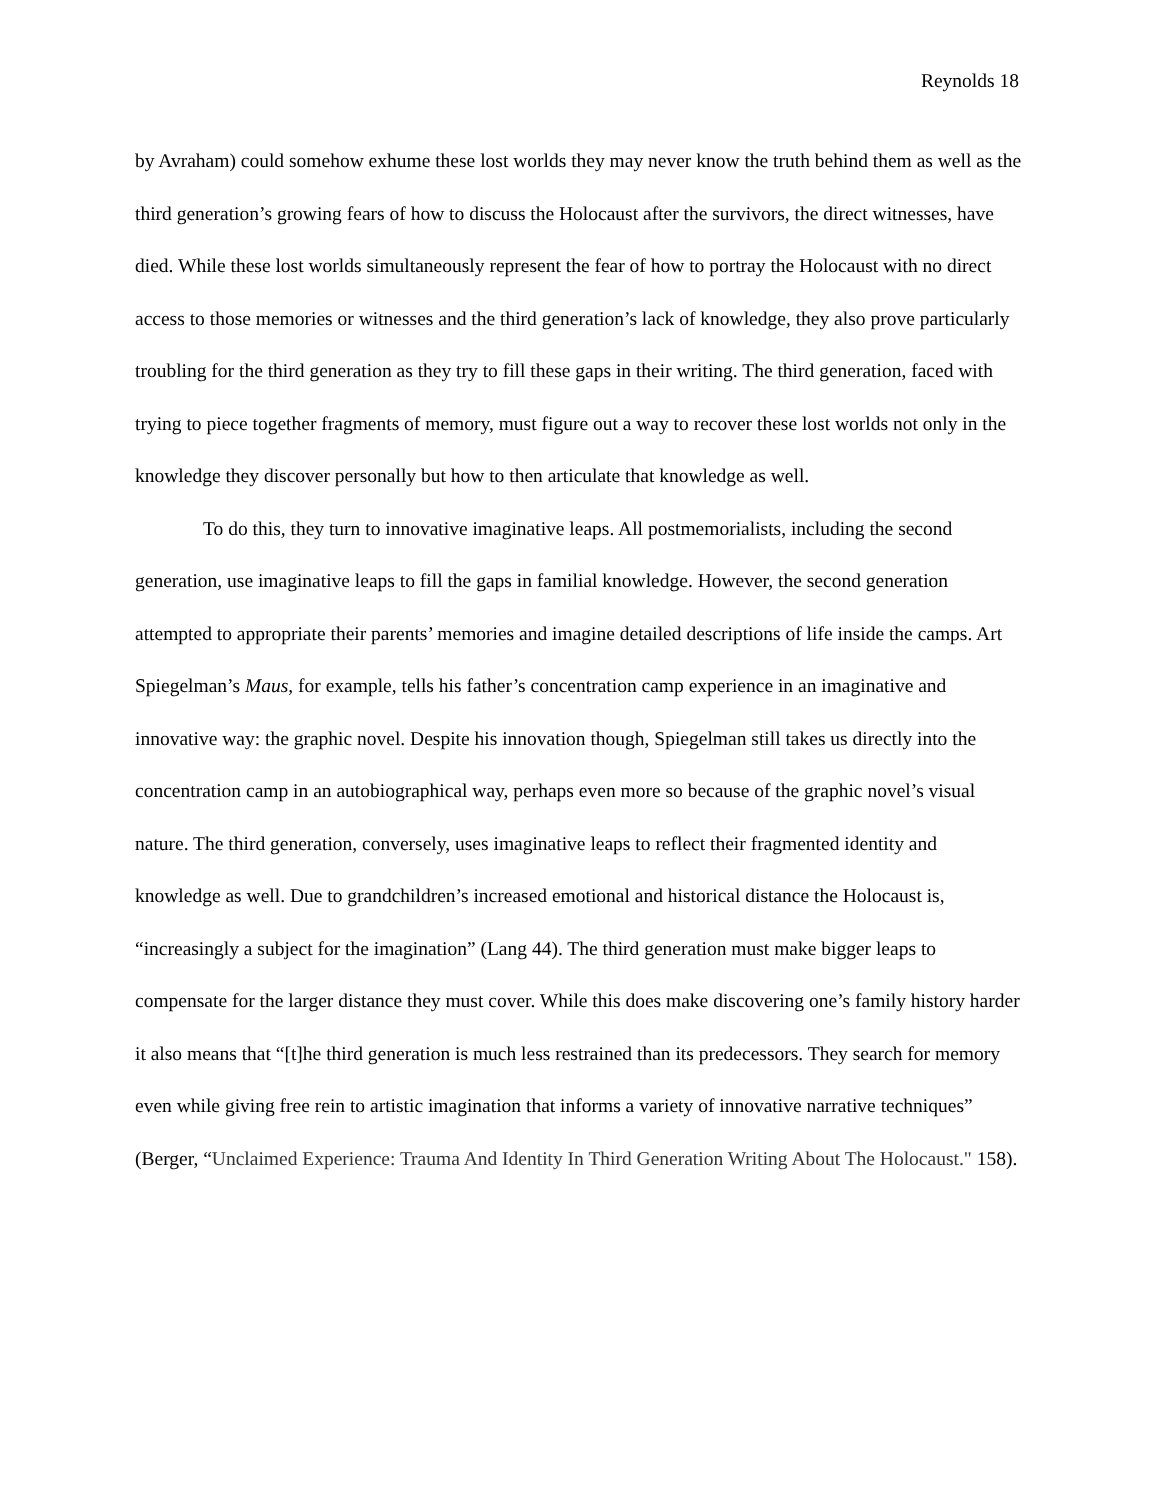Reynolds 18
by Avraham) could somehow exhume these lost worlds they may never know the truth behind them as well as the third generation’s growing fears of how to discuss the Holocaust after the survivors, the direct witnesses, have died. While these lost worlds simultaneously represent the fear of how to portray the Holocaust with no direct access to those memories or witnesses and the third generation’s lack of knowledge, they also prove particularly troubling for the third generation as they try to fill these gaps in their writing. The third generation, faced with trying to piece together fragments of memory, must figure out a way to recover these lost worlds not only in the knowledge they discover personally but how to then articulate that knowledge as well.
To do this, they turn to innovative imaginative leaps. All postmemorialists, including the second generation, use imaginative leaps to fill the gaps in familial knowledge. However, the second generation attempted to appropriate their parents’ memories and imagine detailed descriptions of life inside the camps. Art Spiegelman’s Maus, for example, tells his father’s concentration camp experience in an imaginative and innovative way: the graphic novel. Despite his innovation though, Spiegelman still takes us directly into the concentration camp in an autobiographical way, perhaps even more so because of the graphic novel’s visual nature. The third generation, conversely, uses imaginative leaps to reflect their fragmented identity and knowledge as well. Due to grandchildren’s increased emotional and historical distance the Holocaust is, “increasingly a subject for the imagination” (Lang 44). The third generation must make bigger leaps to compensate for the larger distance they must cover. While this does make discovering one’s family history harder it also means that “[t]he third generation is much less restrained than its predecessors. They search for memory even while giving free rein to artistic imagination that informs a variety of innovative narrative techniques” (Berger, “Unclaimed Experience: Trauma And Identity In Third Generation Writing About The Holocaust." 158).